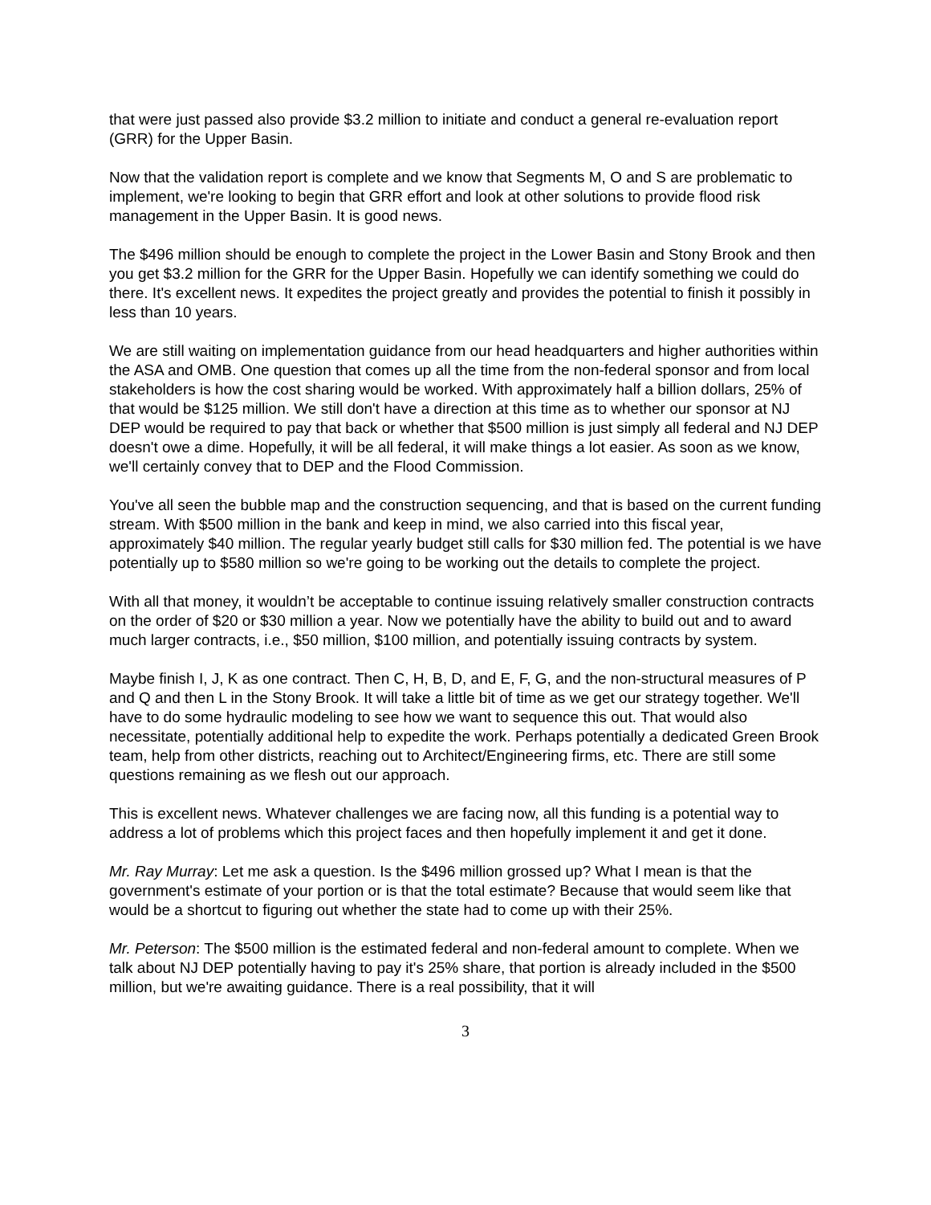that were just passed also provide $3.2 million to initiate and conduct a general re-evaluation report (GRR) for the Upper Basin.
Now that the validation report is complete and we know that Segments M, O and S are problematic to implement, we're looking to begin that GRR effort and look at other solutions to provide flood risk management in the Upper Basin. It is good news.
The $496 million should be enough to complete the project in the Lower Basin and Stony Brook and then you get $3.2 million for the GRR for the Upper Basin. Hopefully we can identify something we could do there. It's excellent news. It expedites the project greatly and provides the potential to finish it possibly in less than 10 years.
We are still waiting on implementation guidance from our head headquarters and higher authorities within the ASA and OMB. One question that comes up all the time from the non-federal sponsor and from local stakeholders is how the cost sharing would be worked. With approximately half a billion dollars, 25% of that would be $125 million. We still don't have a direction at this time as to whether our sponsor at NJ DEP would be required to pay that back or whether that $500 million is just simply all federal and NJ DEP doesn't owe a dime. Hopefully, it will be all federal, it will make things a lot easier. As soon as we know, we'll certainly convey that to DEP and the Flood Commission.
You've all seen the bubble map and the construction sequencing, and that is based on the current funding stream. With $500 million in the bank and keep in mind, we also carried into this fiscal year, approximately $40 million. The regular yearly budget still calls for $30 million fed. The potential is we have potentially up to $580 million so we're going to be working out the details to complete the project.
With all that money, it wouldn’t be acceptable to continue issuing relatively smaller construction contracts on the order of $20 or $30 million a year. Now we potentially have the ability to build out and to award much larger contracts, i.e., $50 million, $100 million, and potentially issuing contracts by system.
Maybe finish I, J, K as one contract. Then C, H, B, D, and E, F, G, and the non-structural measures of P and Q and then L in the Stony Brook. It will take a little bit of time as we get our strategy together. We'll have to do some hydraulic modeling to see how we want to sequence this out. That would also necessitate, potentially additional help to expedite the work. Perhaps potentially a dedicated Green Brook team, help from other districts, reaching out to Architect/Engineering firms, etc. There are still some questions remaining as we flesh out our approach.
This is excellent news. Whatever challenges we are facing now, all this funding is a potential way to address a lot of problems which this project faces and then hopefully implement it and get it done.
Mr. Ray Murray: Let me ask a question. Is the $496 million grossed up? What I mean is that the government's estimate of your portion or is that the total estimate? Because that would seem like that would be a shortcut to figuring out whether the state had to come up with their 25%.
Mr. Peterson: The $500 million is the estimated federal and non-federal amount to complete. When we talk about NJ DEP potentially having to pay it's 25% share, that portion is already included in the $500 million, but we're awaiting guidance. There is a real possibility, that it will
3